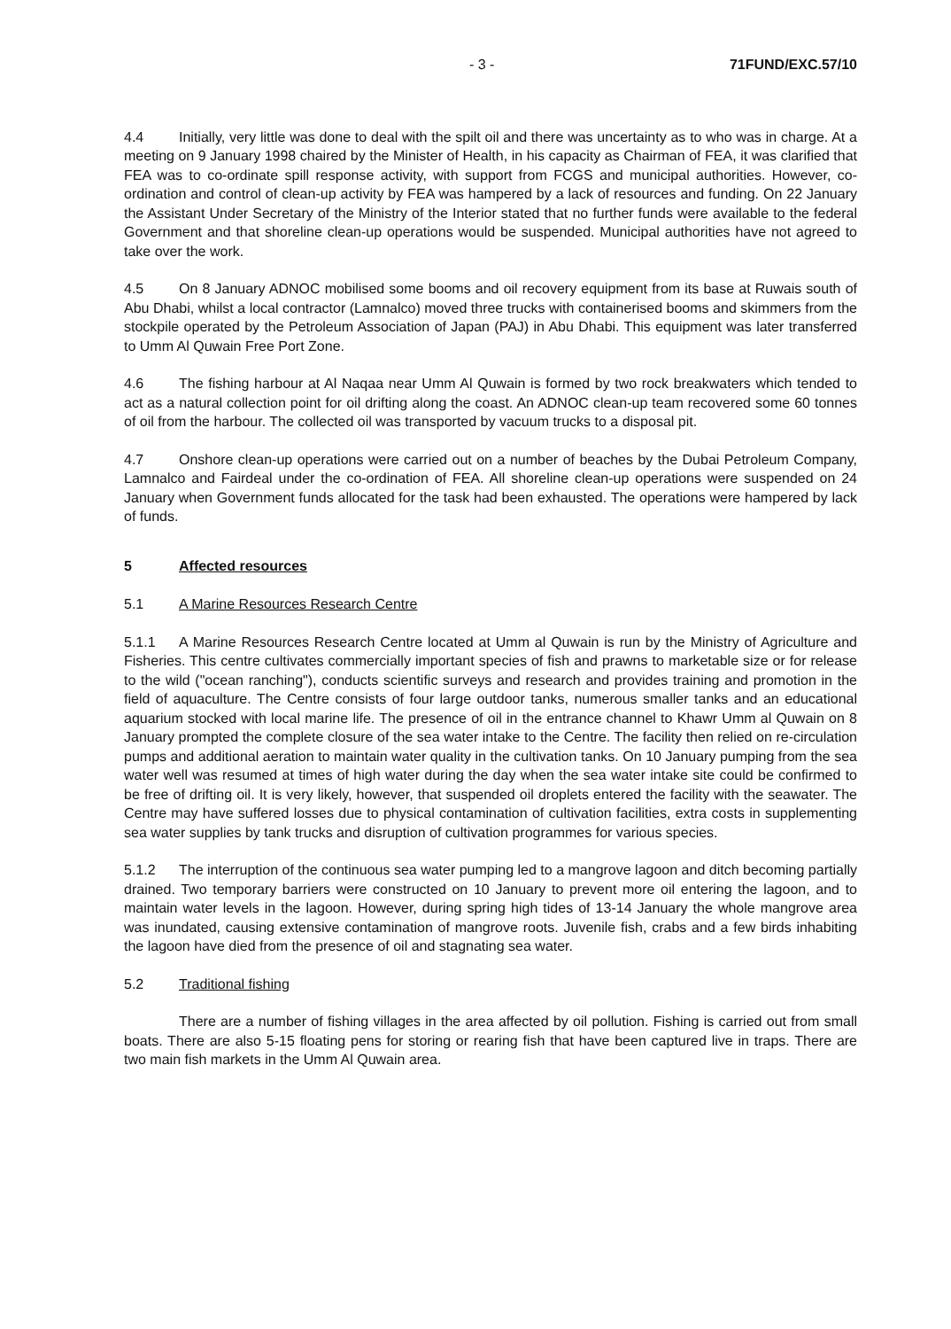- 3 - 71FUND/EXC.57/10
4.4 Initially, very little was done to deal with the spilt oil and there was uncertainty as to who was in charge. At a meeting on 9 January 1998 chaired by the Minister of Health, in his capacity as Chairman of FEA, it was clarified that FEA was to co-ordinate spill response activity, with support from FCGS and municipal authorities. However, co-ordination and control of clean-up activity by FEA was hampered by a lack of resources and funding. On 22 January the Assistant Under Secretary of the Ministry of the Interior stated that no further funds were available to the federal Government and that shoreline clean-up operations would be suspended. Municipal authorities have not agreed to take over the work.
4.5 On 8 January ADNOC mobilised some booms and oil recovery equipment from its base at Ruwais south of Abu Dhabi, whilst a local contractor (Lamnalco) moved three trucks with containerised booms and skimmers from the stockpile operated by the Petroleum Association of Japan (PAJ) in Abu Dhabi. This equipment was later transferred to Umm Al Quwain Free Port Zone.
4.6 The fishing harbour at Al Naqaa near Umm Al Quwain is formed by two rock breakwaters which tended to act as a natural collection point for oil drifting along the coast. An ADNOC clean-up team recovered some 60 tonnes of oil from the harbour. The collected oil was transported by vacuum trucks to a disposal pit.
4.7 Onshore clean-up operations were carried out on a number of beaches by the Dubai Petroleum Company, Lamnalco and Fairdeal under the co-ordination of FEA. All shoreline clean-up operations were suspended on 24 January when Government funds allocated for the task had been exhausted. The operations were hampered by lack of funds.
5 Affected resources
5.1 A Marine Resources Research Centre
5.1.1 A Marine Resources Research Centre located at Umm al Quwain is run by the Ministry of Agriculture and Fisheries. This centre cultivates commercially important species of fish and prawns to marketable size or for release to the wild ("ocean ranching"), conducts scientific surveys and research and provides training and promotion in the field of aquaculture. The Centre consists of four large outdoor tanks, numerous smaller tanks and an educational aquarium stocked with local marine life. The presence of oil in the entrance channel to Khawr Umm al Quwain on 8 January prompted the complete closure of the sea water intake to the Centre. The facility then relied on re-circulation pumps and additional aeration to maintain water quality in the cultivation tanks. On 10 January pumping from the sea water well was resumed at times of high water during the day when the sea water intake site could be confirmed to be free of drifting oil. It is very likely, however, that suspended oil droplets entered the facility with the seawater. The Centre may have suffered losses due to physical contamination of cultivation facilities, extra costs in supplementing sea water supplies by tank trucks and disruption of cultivation programmes for various species.
5.1.2 The interruption of the continuous sea water pumping led to a mangrove lagoon and ditch becoming partially drained. Two temporary barriers were constructed on 10 January to prevent more oil entering the lagoon, and to maintain water levels in the lagoon. However, during spring high tides of 13-14 January the whole mangrove area was inundated, causing extensive contamination of mangrove roots. Juvenile fish, crabs and a few birds inhabiting the lagoon have died from the presence of oil and stagnating sea water.
5.2 Traditional fishing
There are a number of fishing villages in the area affected by oil pollution. Fishing is carried out from small boats. There are also 5-15 floating pens for storing or rearing fish that have been captured live in traps. There are two main fish markets in the Umm Al Quwain area.